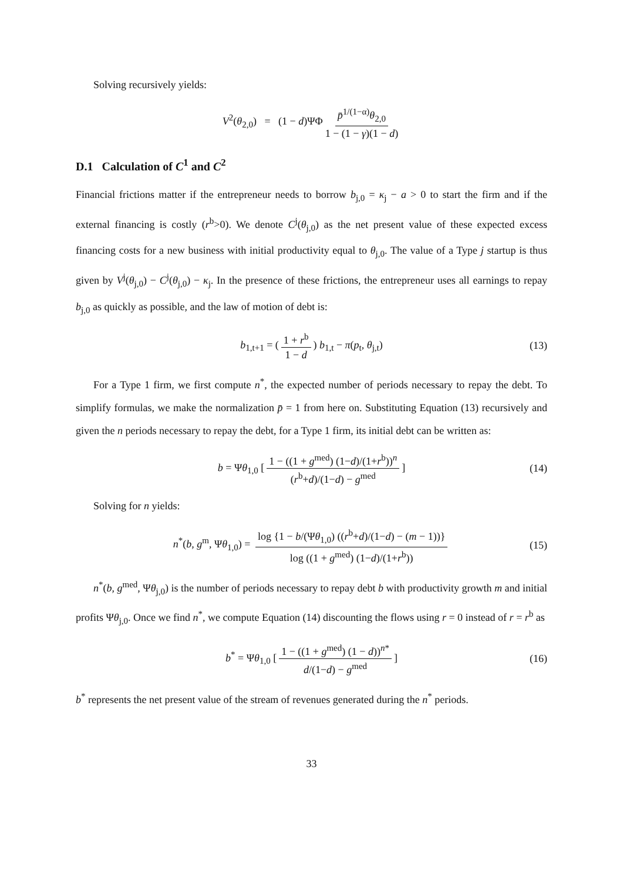Solving recursively yields:
V<sup>2</sup>(θ<sub>2,0</sub>) = (1 − d)ΨΦ p̄<sup>1/(1−α)</sup>θ<sub>2,0</sub> 1 − (1 − γ)(1 − d)
D.1 Calculation of C<sup>1</sup> and C<sup>2</sup>
Financial frictions matter if the entrepreneur needs to borrow b<sub>j,0</sub> = κ<sub>j</sub> − a > 0 to start the firm and if the external financing is costly (r<sup>b</sup>>0). We denote C<sup>j</sup>(θ<sub>j,0</sub>) as the net present value of these expected excess financing costs for a new business with initial productivity equal to θ<sub>j,0</sub>. The value of a Type j startup is thus given by V<sup>j</sup>(θ<sub>j,0</sub>) − C<sup>j</sup>(θ<sub>j,0</sub>) − κ<sub>j</sub>. In the presence of these frictions, the entrepreneur uses all earnings to repay b<sub>j,0</sub> as quickly as possible, and the law of motion of debt is:
b<sub>1,t+1</sub> = (1 + r<sup>b</sup> 1 − d) b<sub>1,t</sub> − π(p<sub>t</sub>, θ<sub>j,t</sub>) (13)
For a Type 1 firm, we first compute n<sup>*</sup>, the expected number of periods necessary to repay the debt. To simplify formulas, we make the normalization p̄ = 1 from here on. Substituting Equation (13) recursively and given the n periods necessary to repay the debt, for a Type 1 firm, its initial debt can be written as:
b = Ψθ<sub>1,0</sub> [1 − ((1 + g<sup>med</sup>) (1−d)/(1+r<sup>b</sup>))<sup>n</sup> (r<sup>b</sup>+d)/(1−d) − g<sup>med</sup>] (14)
Solving for n yields:
n<sup>*</sup>(b, g<sup>m</sup>, Ψθ<sub>1,0</sub>) = log {1 − b/(Ψθ<sub>1,0</sub>) ((r<sup>b</sup>+d)/(1−d) − (m − 1))} log ((1 + g<sup>med</sup>) (1−d)/(1+r<sup>b</sup>)) (15)
n<sup>*</sup>(b, g<sup>med</sup>, Ψθ<sub>j,0</sub>) is the number of periods necessary to repay debt b with productivity growth m and initial profits Ψθ<sub>j,0</sub>. Once we find n<sup>*</sup>, we compute Equation (14) discounting the flows using r = 0 instead of r = r<sup>b</sup> as
b<sup>*</sup> = Ψθ<sub>1,0</sub> [1 − ((1 + g<sup>med</sup>) (1 − d))<sup>n*</sup> d/(1−d) − g<sup>med</sup>] (16)
b<sup>*</sup> represents the net present value of the stream of revenues generated during the n<sup>*</sup> periods.
33